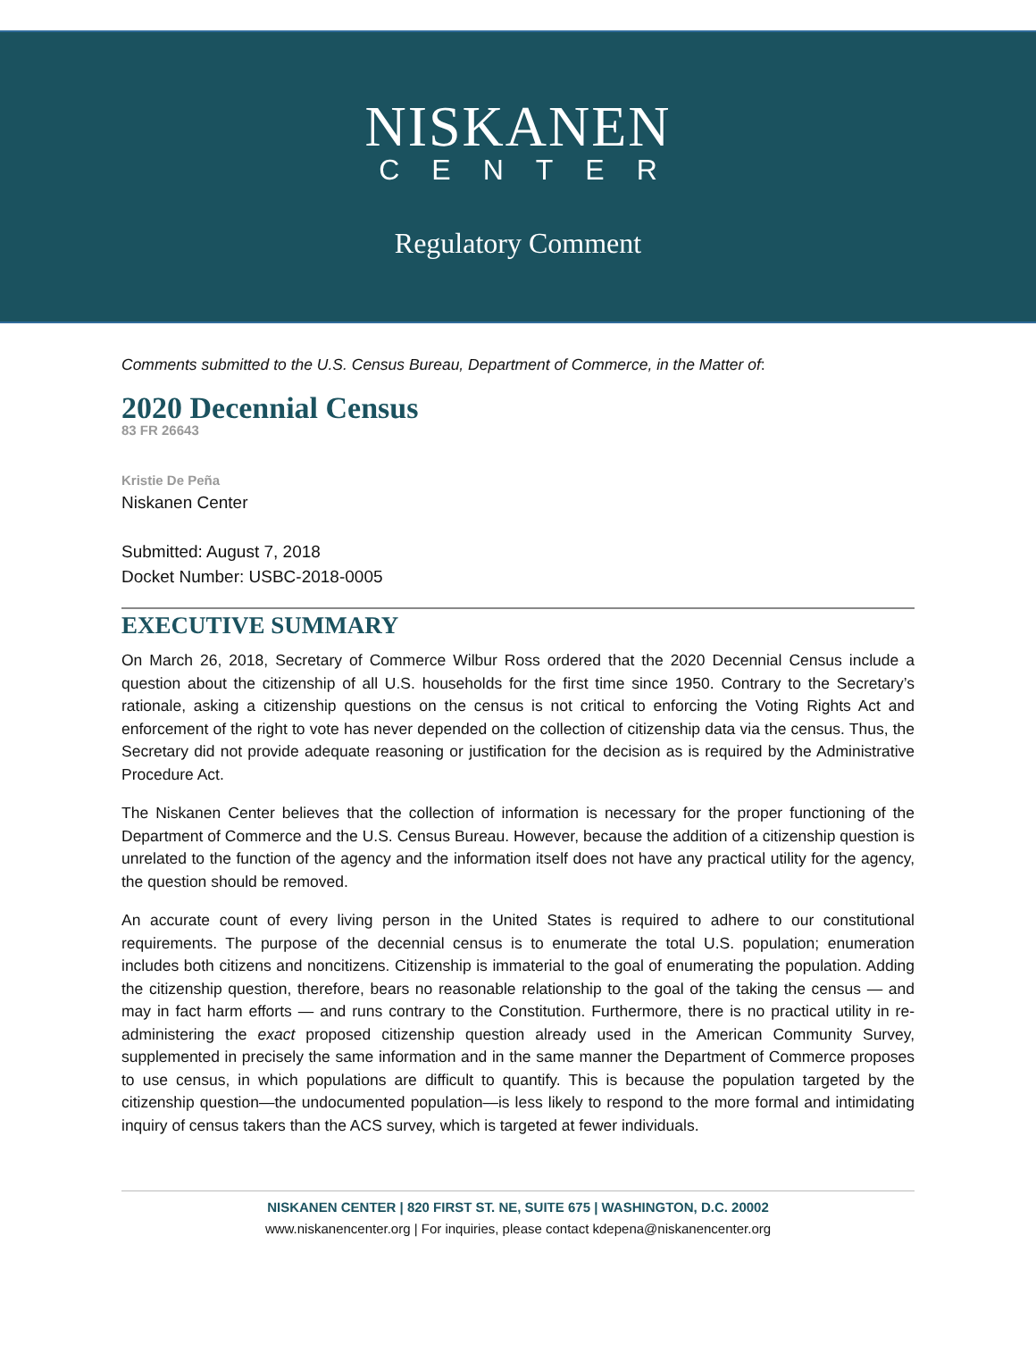NISKANEN
CENTER
Regulatory Comment
Comments submitted to the U.S. Census Bureau, Department of Commerce, in the Matter of:
2020 Decennial Census
83 FR 26643
Kristie De Peña
Niskanen Center
Submitted: August 7, 2018
Docket Number: USBC-2018-0005
EXECUTIVE SUMMARY
On March 26, 2018, Secretary of Commerce Wilbur Ross ordered that the 2020 Decennial Census include a question about the citizenship of all U.S. households for the first time since 1950. Contrary to the Secretary’s rationale, asking a citizenship questions on the census is not critical to enforcing the Voting Rights Act and enforcement of the right to vote has never depended on the collection of citizenship data via the census. Thus, the Secretary did not provide adequate reasoning or justification for the decision as is required by the Administrative Procedure Act.
The Niskanen Center believes that the collection of information is necessary for the proper functioning of the Department of Commerce and the U.S. Census Bureau. However, because the addition of a citizenship question is unrelated to the function of the agency and the information itself does not have any practical utility for the agency, the question should be removed.
An accurate count of every living person in the United States is required to adhere to our constitutional requirements. The purpose of the decennial census is to enumerate the total U.S. population; enumeration includes both citizens and noncitizens. Citizenship is immaterial to the goal of enumerating the population. Adding the citizenship question, therefore, bears no reasonable relationship to the goal of the taking the census — and may in fact harm efforts — and runs contrary to the Constitution. Furthermore, there is no practical utility in re-administering the exact proposed citizenship question already used in the American Community Survey, supplemented in precisely the same information and in the same manner the Department of Commerce proposes to use census, in which populations are difficult to quantify. This is because the population targeted by the citizenship question—the undocumented population—is less likely to respond to the more formal and intimidating inquiry of census takers than the ACS survey, which is targeted at fewer individuals.
NISKANEN CENTER | 820 FIRST ST. NE, SUITE 675 | WASHINGTON, D.C. 20002
www.niskanencenter.org | For inquiries, please contact kdepena@niskanencenter.org